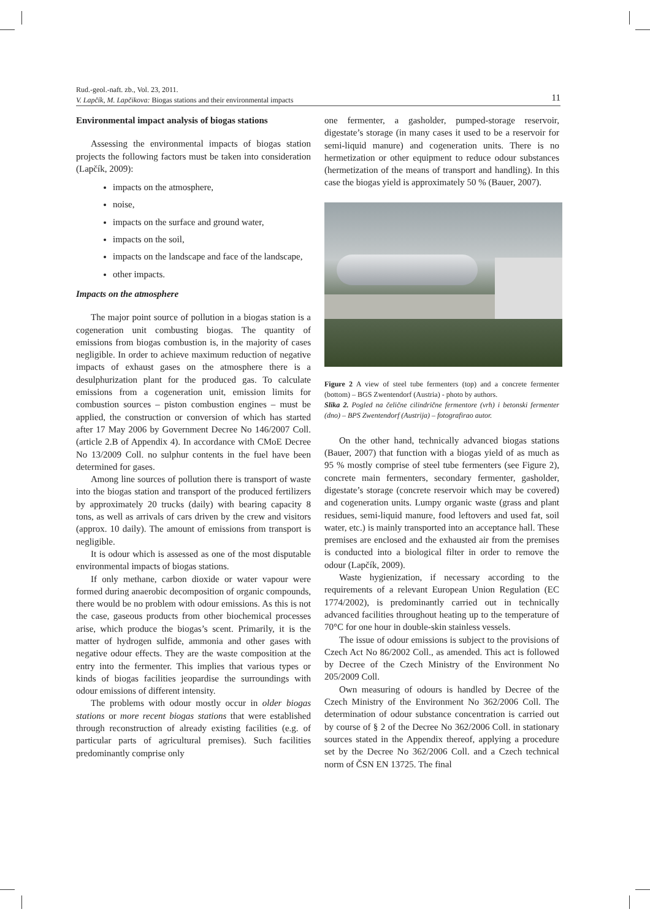Rud.-geol.-naft. zb., Vol. 23, 2011.
V. Lapčík, M. Lapčikova: Biogas stations and their environmental impacts 11
Environmental impact analysis of biogas stations
Assessing the environmental impacts of biogas station projects the following factors must be taken into consideration (Lapčík, 2009):
impacts on the atmosphere,
noise,
impacts on the surface and ground water,
impacts on the soil,
impacts on the landscape and face of the landscape,
other impacts.
Impacts on the atmosphere
The major point source of pollution in a biogas station is a cogeneration unit combusting biogas. The quantity of emissions from biogas combustion is, in the majority of cases negligible. In order to achieve maximum reduction of negative impacts of exhaust gases on the atmosphere there is a desulphurization plant for the produced gas. To calculate emissions from a cogeneration unit, emission limits for combustion sources – piston combustion engines – must be applied, the construction or conversion of which has started after 17 May 2006 by Government Decree No 146/2007 Coll. (article 2.B of Appendix 4). In accordance with CMoE Decree No 13/2009 Coll. no sulphur contents in the fuel have been determined for gases.
Among line sources of pollution there is transport of waste into the biogas station and transport of the produced fertilizers by approximately 20 trucks (daily) with bearing capacity 8 tons, as well as arrivals of cars driven by the crew and visitors (approx. 10 daily). The amount of emissions from transport is negligible.
It is odour which is assessed as one of the most disputable environmental impacts of biogas stations.
If only methane, carbon dioxide or water vapour were formed during anaerobic decomposition of organic compounds, there would be no problem with odour emissions. As this is not the case, gaseous products from other biochemical processes arise, which produce the biogas’s scent. Primarily, it is the matter of hydrogen sulfide, ammonia and other gases with negative odour effects. They are the waste composition at the entry into the fermenter. This implies that various types or kinds of biogas facilities jeopardise the surroundings with odour emissions of different intensity.
The problems with odour mostly occur in older biogas stations or more recent biogas stations that were established through reconstruction of already existing facilities (e.g. of particular parts of agricultural premises). Such facilities predominantly comprise only
one fermenter, a gasholder, pumped-storage reservoir, digestate’s storage (in many cases it used to be a reservoir for semi-liquid manure) and cogeneration units. There is no hermetization or other equipment to reduce odour substances (hermetization of the means of transport and handling). In this case the biogas yield is approximately 50 % (Bauer, 2007).
Figure 2 A view of steel tube fermenters (top) and a concrete fermenter (bottom) – BGS Zwentendorf (Austria) - photo by authors.
Slika 2. Pogled na čelične cilindrične fermentore (vrh) i betonski fermenter (dno) – BPS Zwentendorf (Austrija) – fotografirao autor.
On the other hand, technically advanced biogas stations (Bauer, 2007) that function with a biogas yield of as much as 95 % mostly comprise of steel tube fermenters (see Figure 2), concrete main fermenters, secondary fermenter, gasholder, digestate’s storage (concrete reservoir which may be covered) and cogeneration units. Lumpy organic waste (grass and plant residues, semi-liquid manure, food leftovers and used fat, soil water, etc.) is mainly transported into an acceptance hall. These premises are enclosed and the exhausted air from the premises is conducted into a biological filter in order to remove the odour (Lapčík, 2009).
Waste hygienization, if necessary according to the requirements of a relevant European Union Regulation (EC 1774/2002), is predominantly carried out in technically advanced facilities throughout heating up to the temperature of 70°C for one hour in double-skin stainless vessels.
The issue of odour emissions is subject to the provisions of Czech Act No 86/2002 Coll., as amended. This act is followed by Decree of the Czech Ministry of the Environment No 205/2009 Coll.
Own measuring of odours is handled by Decree of the Czech Ministry of the Environment No 362/2006 Coll. The determination of odour substance concentration is carried out by course of § 2 of the Decree No 362/2006 Coll. in stationary sources stated in the Appendix thereof, applying a procedure set by the Decree No 362/2006 Coll. and a Czech technical norm of ČSN EN 13725. The final